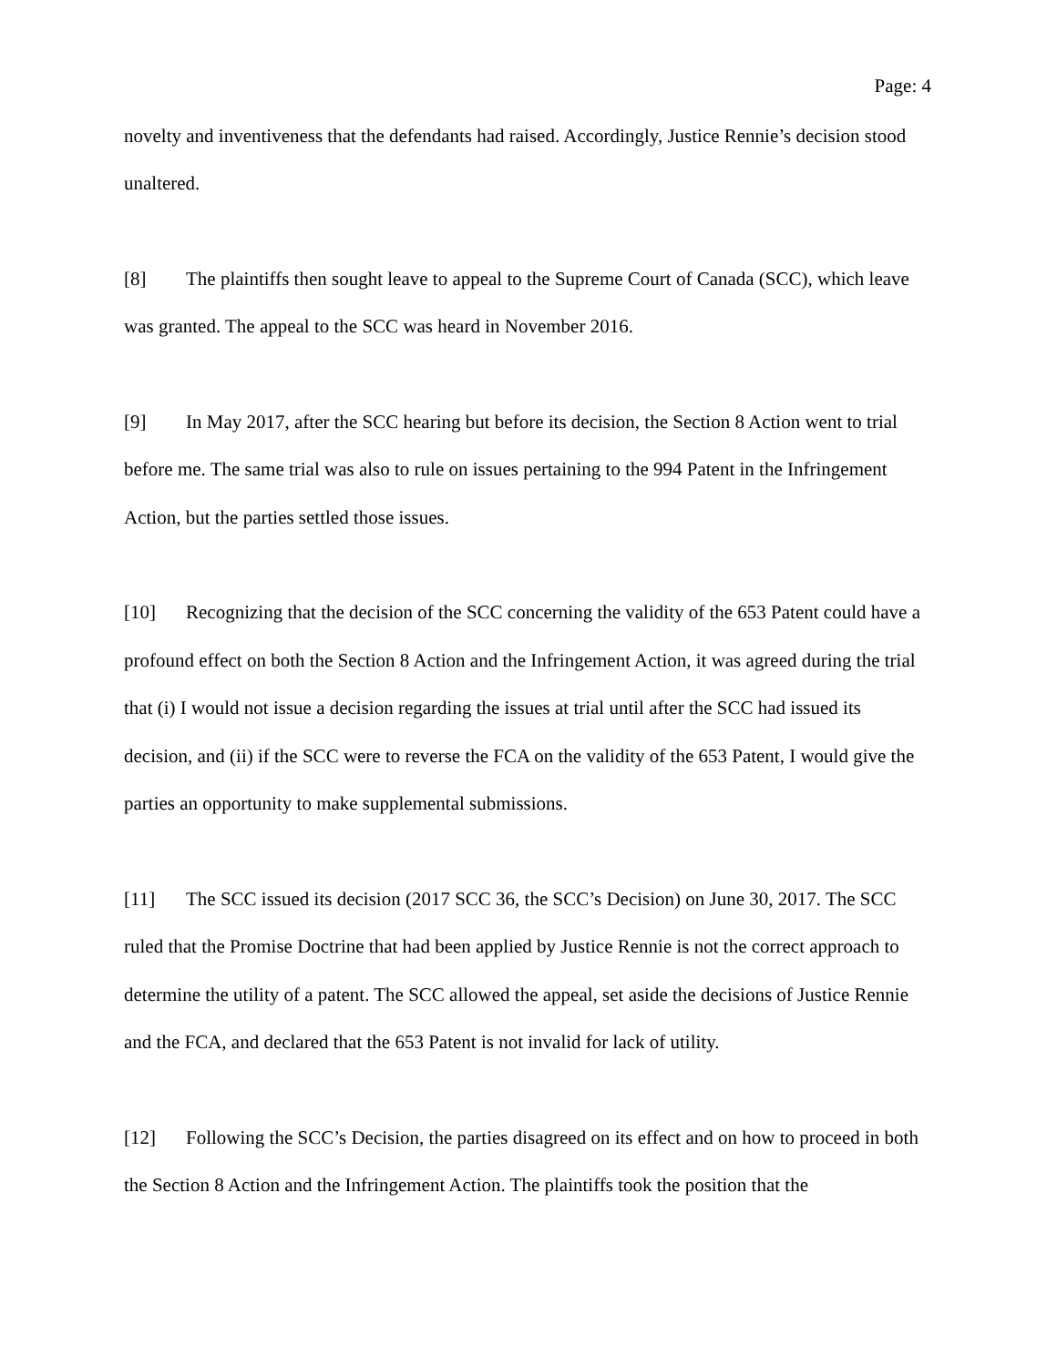Page: 4
novelty and inventiveness that the defendants had raised. Accordingly, Justice Rennie’s decision stood unaltered.
[8] The plaintiffs then sought leave to appeal to the Supreme Court of Canada (SCC), which leave was granted. The appeal to the SCC was heard in November 2016.
[9] In May 2017, after the SCC hearing but before its decision, the Section 8 Action went to trial before me. The same trial was also to rule on issues pertaining to the 994 Patent in the Infringement Action, but the parties settled those issues.
[10] Recognizing that the decision of the SCC concerning the validity of the 653 Patent could have a profound effect on both the Section 8 Action and the Infringement Action, it was agreed during the trial that (i) I would not issue a decision regarding the issues at trial until after the SCC had issued its decision, and (ii) if the SCC were to reverse the FCA on the validity of the 653 Patent, I would give the parties an opportunity to make supplemental submissions.
[11] The SCC issued its decision (2017 SCC 36, the SCC’s Decision) on June 30, 2017. The SCC ruled that the Promise Doctrine that had been applied by Justice Rennie is not the correct approach to determine the utility of a patent. The SCC allowed the appeal, set aside the decisions of Justice Rennie and the FCA, and declared that the 653 Patent is not invalid for lack of utility.
[12] Following the SCC’s Decision, the parties disagreed on its effect and on how to proceed in both the Section 8 Action and the Infringement Action. The plaintiffs took the position that the